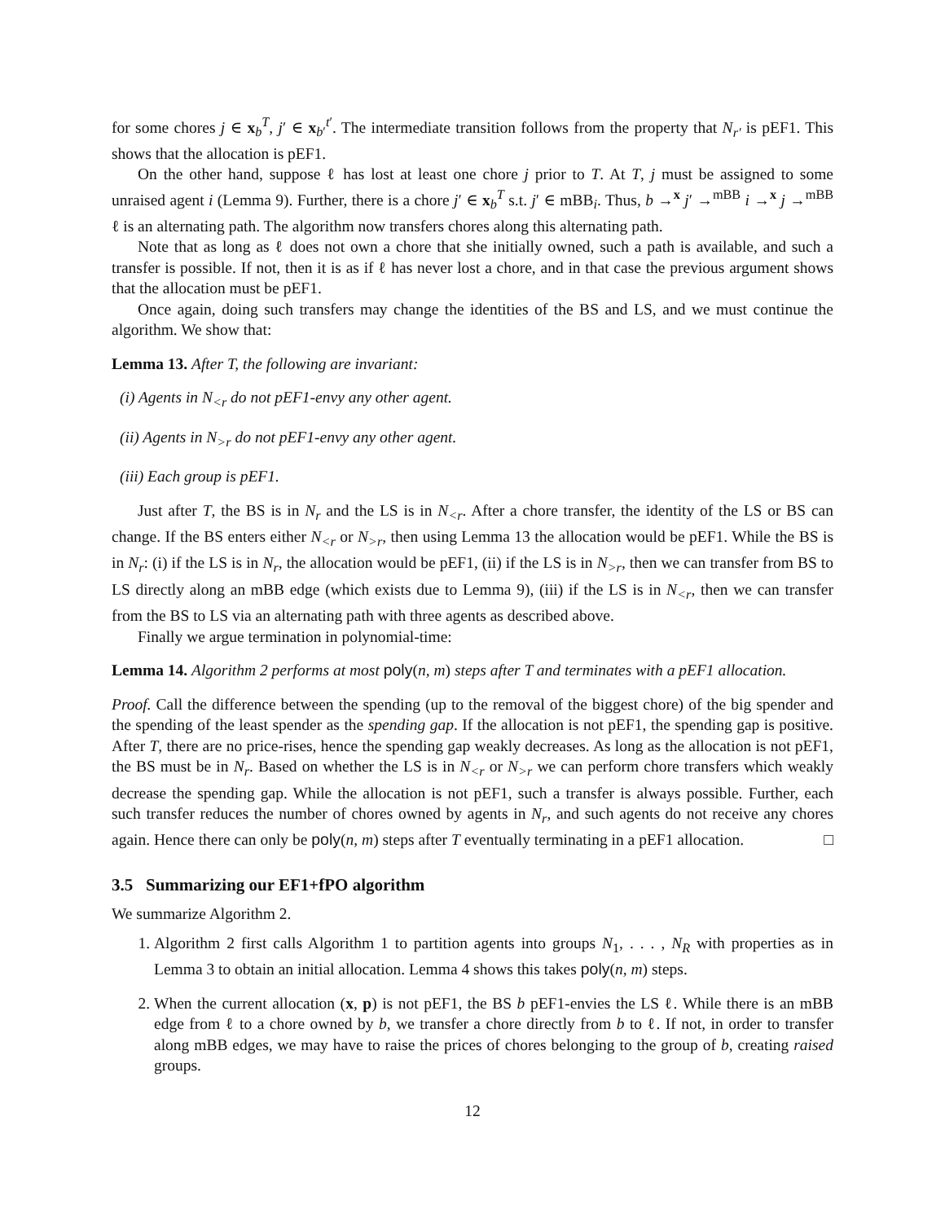for some chores j ∈ x<sub>b</sub><sup>T</sup>, j′ ∈ x<sub>b′</sub><sup>t′</sup>. The intermediate transition follows from the property that N<sub>r′</sub> is pEF1. This shows that the allocation is pEF1.
On the other hand, suppose ℓ has lost at least one chore j prior to T. At T, j must be assigned to some unraised agent i (Lemma 9). Further, there is a chore j′ ∈ x<sub>b</sub><sup>T</sup> s.t. j′ ∈ mBB<sub>i</sub>. Thus, b →<sup>x</sup> j′ →<sup>mBB</sup> i →<sup>x</sup> j →<sup>mBB</sup> ℓ is an alternating path. The algorithm now transfers chores along this alternating path.
Note that as long as ℓ does not own a chore that she initially owned, such a path is available, and such a transfer is possible. If not, then it is as if ℓ has never lost a chore, and in that case the previous argument shows that the allocation must be pEF1.
Once again, doing such transfers may change the identities of the BS and LS, and we must continue the algorithm. We show that:
Lemma 13. After T, the following are invariant:
(i) Agents in N<sub><r</sub> do not pEF1-envy any other agent.
(ii) Agents in N<sub>>r</sub> do not pEF1-envy any other agent.
(iii) Each group is pEF1.
Just after T, the BS is in N<sub>r</sub> and the LS is in N<sub><r</sub>. After a chore transfer, the identity of the LS or BS can change. If the BS enters either N<sub><r</sub> or N<sub>>r</sub>, then using Lemma 13 the allocation would be pEF1. While the BS is in N<sub>r</sub>: (i) if the LS is in N<sub>r</sub>, the allocation would be pEF1, (ii) if the LS is in N<sub>>r</sub>, then we can transfer from BS to LS directly along an mBB edge (which exists due to Lemma 9), (iii) if the LS is in N<sub><r</sub>, then we can transfer from the BS to LS via an alternating path with three agents as described above.
Finally we argue termination in polynomial-time:
Lemma 14. Algorithm 2 performs at most poly(n, m) steps after T and terminates with a pEF1 allocation.
Proof. Call the difference between the spending (up to the removal of the biggest chore) of the big spender and the spending of the least spender as the spending gap. If the allocation is not pEF1, the spending gap is positive. After T, there are no price-rises, hence the spending gap weakly decreases. As long as the allocation is not pEF1, the BS must be in N<sub>r</sub>. Based on whether the LS is in N<sub><r</sub> or N<sub>>r</sub> we can perform chore transfers which weakly decrease the spending gap. While the allocation is not pEF1, such a transfer is always possible. Further, each such transfer reduces the number of chores owned by agents in N<sub>r</sub>, and such agents do not receive any chores again. Hence there can only be poly(n, m) steps after T eventually terminating in a pEF1 allocation. □
3.5 Summarizing our EF1+fPO algorithm
We summarize Algorithm 2.
1. Algorithm 2 first calls Algorithm 1 to partition agents into groups N<sub>1</sub>, . . . , N<sub>R</sub> with properties as in Lemma 3 to obtain an initial allocation. Lemma 4 shows this takes poly(n, m) steps.
2. When the current allocation (x, p) is not pEF1, the BS b pEF1-envies the LS ℓ. While there is an mBB edge from ℓ to a chore owned by b, we transfer a chore directly from b to ℓ. If not, in order to transfer along mBB edges, we may have to raise the prices of chores belonging to the group of b, creating raised groups.
12